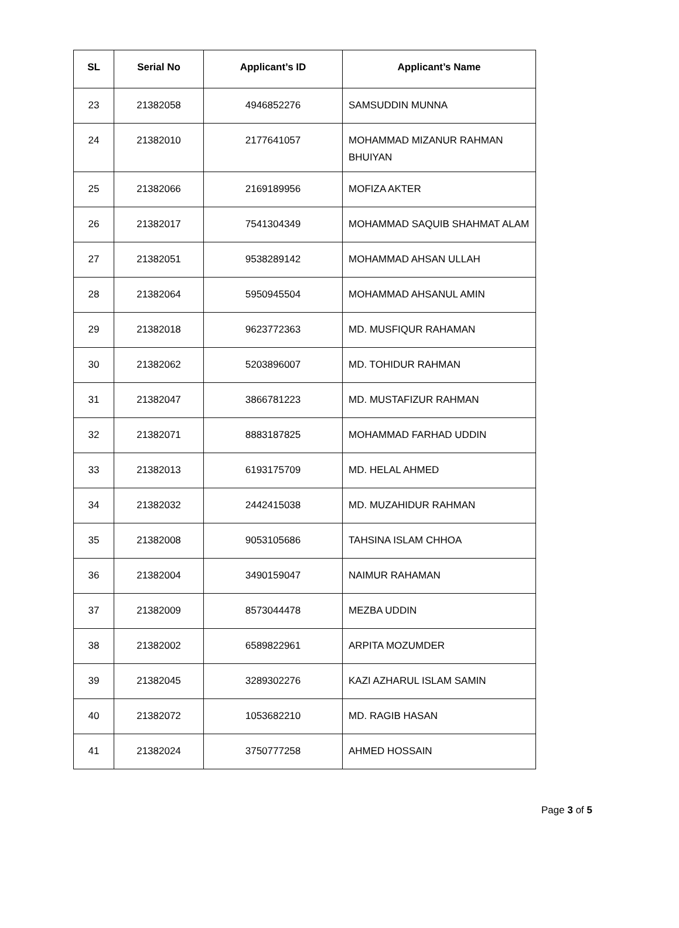| SL | Serial No | Applicant’s ID | Applicant’s Name |
| --- | --- | --- | --- |
| 23 | 21382058 | 4946852276 | SAMSUDDIN MUNNA |
| 24 | 21382010 | 2177641057 | MOHAMMAD MIZANUR RAHMAN BHUIYAN |
| 25 | 21382066 | 2169189956 | MOFIZA AKTER |
| 26 | 21382017 | 7541304349 | MOHAMMAD SAQUIB SHAHMAT ALAM |
| 27 | 21382051 | 9538289142 | MOHAMMAD AHSAN ULLAH |
| 28 | 21382064 | 5950945504 | MOHAMMAD AHSANUL AMIN |
| 29 | 21382018 | 9623772363 | MD. MUSFIQUR RAHAMAN |
| 30 | 21382062 | 5203896007 | MD. TOHIDUR RAHMAN |
| 31 | 21382047 | 3866781223 | MD. MUSTAFIZUR RAHMAN |
| 32 | 21382071 | 8883187825 | MOHAMMAD FARHAD UDDIN |
| 33 | 21382013 | 6193175709 | MD. HELAL AHMED |
| 34 | 21382032 | 2442415038 | MD. MUZAHIDUR RAHMAN |
| 35 | 21382008 | 9053105686 | TAHSINA ISLAM CHHOA |
| 36 | 21382004 | 3490159047 | NAIMUR RAHAMAN |
| 37 | 21382009 | 8573044478 | MEZBA UDDIN |
| 38 | 21382002 | 6589822961 | ARPITA MOZUMDER |
| 39 | 21382045 | 3289302276 | KAZI AZHARUL ISLAM SAMIN |
| 40 | 21382072 | 1053682210 | MD. RAGIB HASAN |
| 41 | 21382024 | 3750777258 | AHMED HOSSAIN |
Page 3 of 5